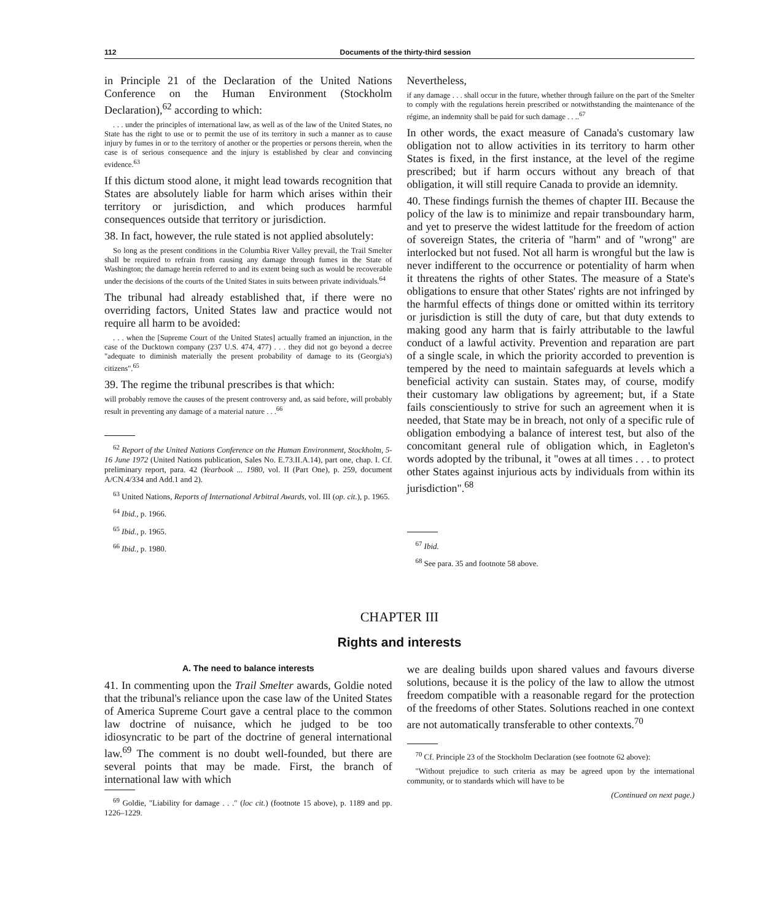112 Documents of the thirty-third session
in Principle 21 of the Declaration of the United Nations Conference on the Human Environment (Stockholm Declaration),<sup>62</sup> according to which:
. . . under the principles of international law, as well as of the law of the United States, no State has the right to use or to permit the use of its territory in such a manner as to cause injury by fumes in or to the territory of another or the properties or persons therein, when the case is of serious consequence and the injury is established by clear and convincing evidence.<sup>63</sup>
If this dictum stood alone, it might lead towards recognition that States are absolutely liable for harm which arises within their territory or jurisdiction, and which produces harmful consequences outside that territory or jurisdiction.
38. In fact, however, the rule stated is not applied absolutely:
So long as the present conditions in the Columbia River Valley prevail, the Trail Smelter shall be required to refrain from causing any damage through fumes in the State of Washington; the damage herein referred to and its extent being such as would be recoverable under the decisions of the courts of the United States in suits between private individuals.<sup>64</sup>
The tribunal had already established that, if there were no overriding factors, United States law and practice would not require all harm to be avoided:
. . . when the [Supreme Court of the United States] actually framed an injunction, in the case of the Ducktown company (237 U.S. 474, 477) . . . they did not go beyond a decree "adequate to diminish materially the present probability of damage to its (Georgia's) citizens".<sup>65</sup>
39. The regime the tribunal prescribes is that which:
will probably remove the causes of the present controversy and, as said before, will probably result in preventing any damage of a material nature . . .<sup>66</sup>
<sup>62</sup> Report of the United Nations Conference on the Human Environment, Stockholm, 5-16 June 1972 (United Nations publication, Sales No. E.73.II.A.14), part one, chap. I. Cf. preliminary report, para. 42 (Yearbook ... 1980, vol. II (Part One), p. 259, document A/CN.4/334 and Add.1 and 2).
<sup>63</sup> United Nations, Reports of International Arbitral Awards, vol. III (op. cit.), p. 1965.
<sup>64</sup> Ibid., p. 1966.
<sup>65</sup> Ibid., p. 1965.
<sup>66</sup> Ibid., p. 1980.
Nevertheless,
if any damage . . . shall occur in the future, whether through failure on the part of the Smelter to comply with the regulations herein prescribed or notwithstanding the maintenance of the régime, an indemnity shall be paid for such damage . . ..<sup>67</sup>
In other words, the exact measure of Canada's customary law obligation not to allow activities in its territory to harm other States is fixed, in the first instance, at the level of the regime prescribed; but if harm occurs without any breach of that obligation, it will still require Canada to provide an idemnity.
40. These findings furnish the themes of chapter III. Because the policy of the law is to minimize and repair transboundary harm, and yet to preserve the widest lattitude for the freedom of action of sovereign States, the criteria of "harm" and of "wrong" are interlocked but not fused. Not all harm is wrongful but the law is never indifferent to the occurrence or potentiality of harm when it threatens the rights of other States. The measure of a State's obligations to ensure that other States' rights are not infringed by the harmful effects of things done or omitted within its territory or jurisdiction is still the duty of care, but that duty extends to making good any harm that is fairly attributable to the lawful conduct of a lawful activity. Prevention and reparation are part of a single scale, in which the priority accorded to prevention is tempered by the need to maintain safeguards at levels which a beneficial activity can sustain. States may, of course, modify their customary law obligations by agreement; but, if a State fails conscientiously to strive for such an agreement when it is needed, that State may be in breach, not only of a specific rule of obligation embodying a balance of interest test, but also of the concomitant general rule of obligation which, in Eagleton's words adopted by the tribunal, it "owes at all times . . . to protect other States against injurious acts by individuals from within its jurisdiction".<sup>68</sup>
<sup>67</sup> Ibid.
<sup>68</sup> See para. 35 and footnote 58 above.
CHAPTER III
Rights and interests
A. The need to balance interests
41. In commenting upon the Trail Smelter awards, Goldie noted that the tribunal's reliance upon the case law of the United States of America Supreme Court gave a central place to the common law doctrine of nuisance, which he judged to be too idiosyncratic to be part of the doctrine of general international law.<sup>69</sup> The comment is no doubt well-founded, but there are several points that may be made. First, the branch of international law with which
<sup>69</sup> Goldie, "Liability for damage . . ." (loc cit.) (footnote 15 above), p. 1189 and pp. 1226–1229.
we are dealing builds upon shared values and favours diverse solutions, because it is the policy of the law to allow the utmost freedom compatible with a reasonable regard for the protection of the freedoms of other States. Solutions reached in one context are not automatically transferable to other contexts.<sup>70</sup>
<sup>70</sup> Cf. Principle 23 of the Stockholm Declaration (see footnote 62 above):
"Without prejudice to such criteria as may be agreed upon by the international community, or to standards which will have to be
(Continued on next page.)